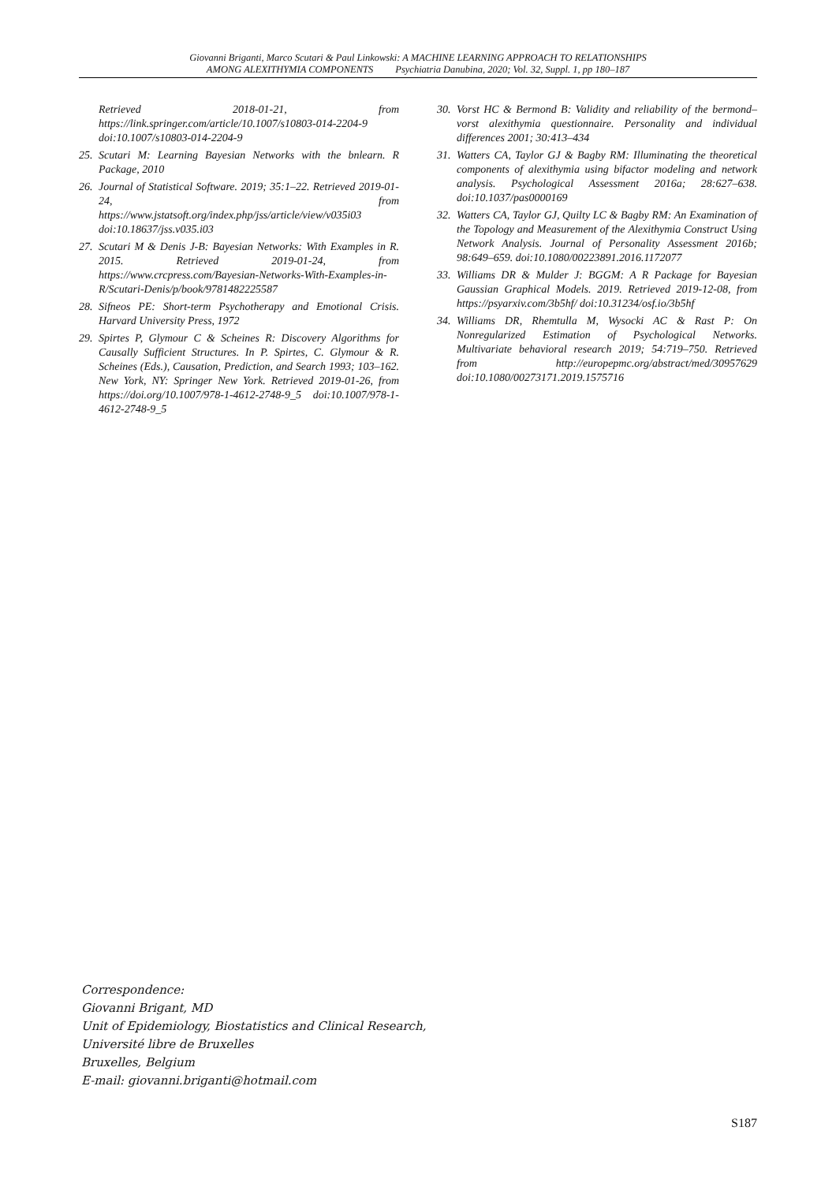Giovanni Briganti, Marco Scutari & Paul Linkowski: A MACHINE LEARNING APPROACH TO RELATIONSHIPS
AMONG ALEXITHYMIA COMPONENTS Psychiatria Danubina, 2020; Vol. 32, Suppl. 1, pp 180–187
Retrieved 2018-01-21, from https://link.springer.com/article/10.1007/s10803-014-2204-9 doi:10.1007/s10803-014-2204-9
25. Scutari M: Learning Bayesian Networks with the bnlearn. R Package, 2010
26. Journal of Statistical Software. 2019; 35:1–22. Retrieved 2019-01-24, from https://www.jstatsoft.org/index.php/jss/article/view/v035i03 doi:10.18637/jss.v035.i03
27. Scutari M & Denis J-B: Bayesian Networks: With Examples in R. 2015. Retrieved 2019-01-24, from https://www.crcpress.com/Bayesian-Networks-With-Examples-in-R/Scutari-Denis/p/book/9781482225587
28. Sifneos PE: Short-term Psychotherapy and Emotional Crisis. Harvard University Press, 1972
29. Spirtes P, Glymour C & Scheines R: Discovery Algorithms for Causally Sufficient Structures. In P. Spirtes, C. Glymour & R. Scheines (Eds.), Causation, Prediction, and Search 1993; 103–162. New York, NY: Springer New York. Retrieved 2019-01-26, from https://doi.org/10.1007/978-1-4612-2748-9_5 doi:10.1007/978-1-4612-2748-9_5
30. Vorst HC & Bermond B: Validity and reliability of the bermond–vorst alexithymia questionnaire. Personality and individual differences 2001; 30:413–434
31. Watters CA, Taylor GJ & Bagby RM: Illuminating the theoretical components of alexithymia using bifactor modeling and network analysis. Psychological Assessment 2016a; 28:627–638. doi:10.1037/pas0000169
32. Watters CA, Taylor GJ, Quilty LC & Bagby RM: An Examination of the Topology and Measurement of the Alexithymia Construct Using Network Analysis. Journal of Personality Assessment 2016b; 98:649–659. doi:10.1080/00223891.2016.1172077
33. Williams DR & Mulder J: BGGM: A R Package for Bayesian Gaussian Graphical Models. 2019. Retrieved 2019-12-08, from https://psyarxiv.com/3b5hf/ doi:10.31234/osf.io/3b5hf
34. Williams DR, Rhemtulla M, Wysocki AC & Rast P: On Nonregularized Estimation of Psychological Networks. Multivariate behavioral research 2019; 54:719–750. Retrieved from http://europepmc.org/abstract/med/30957629 doi:10.1080/00273171.2019.1575716
Correspondence:
Giovanni Brigant, MD
Unit of Epidemiology, Biostatistics and Clinical Research,
Université libre de Bruxelles
Bruxelles, Belgium
E-mail: giovanni.briganti@hotmail.com
S187